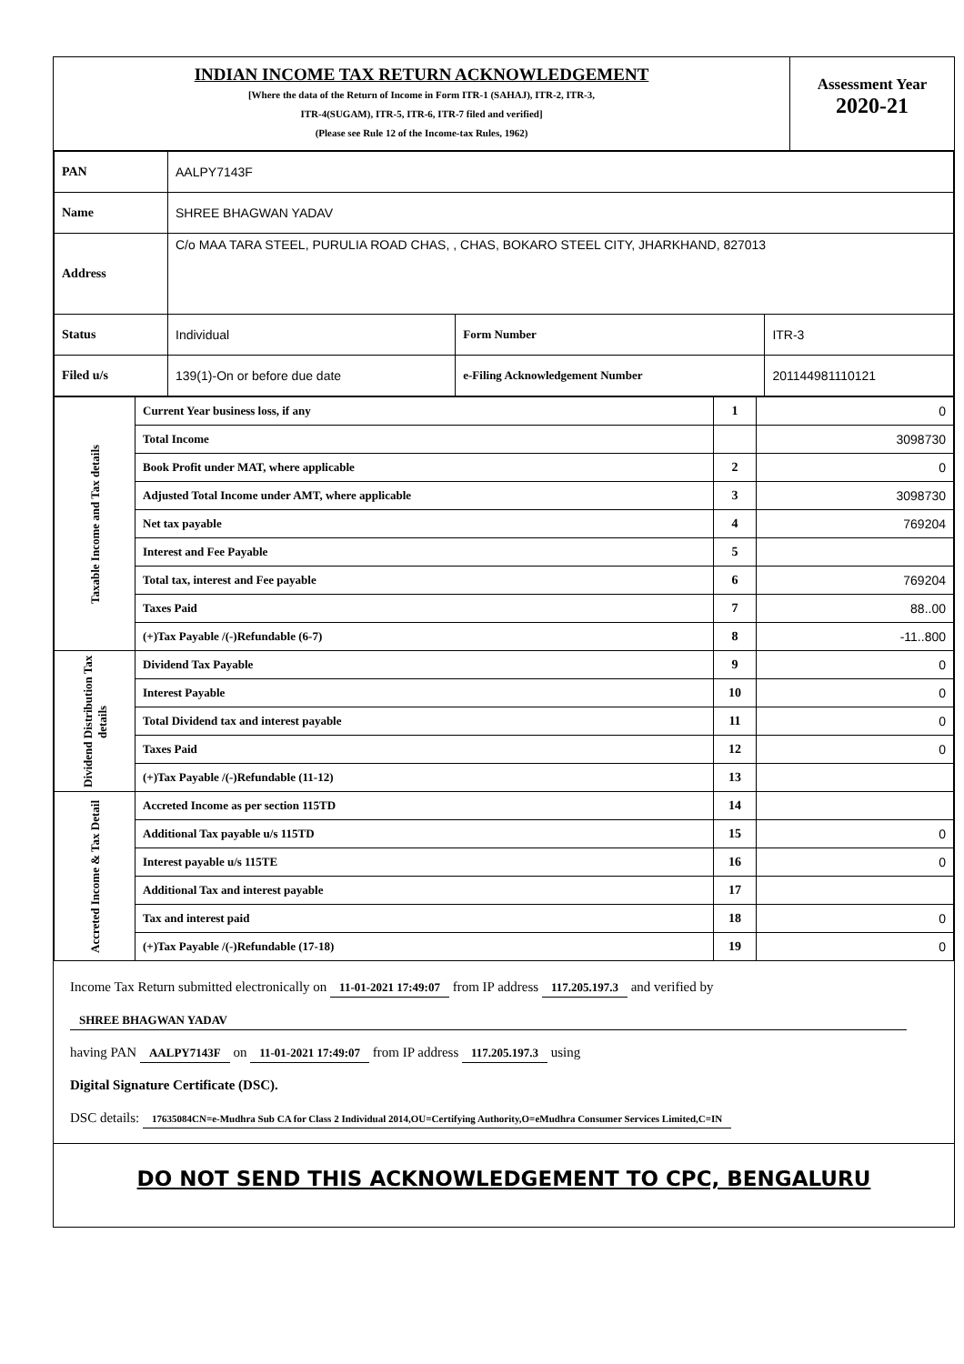INDIAN INCOME TAX RETURN ACKNOWLEDGEMENT
[Where the data of the Return of Income in Form ITR-1 (SAHAJ), ITR-2, ITR-3,
ITR-4(SUGAM), ITR-5, ITR-6, ITR-7 filed and verified]
(Please see Rule 12 of the Income-tax Rules, 1962)
Assessment Year
2020-21
| PAN | AALPY7143F | | |
| Name | SHREE BHAGWAN YADAV | | |
| Address | C/o MAA TARA STEEL, PURULIA ROAD CHAS, , CHAS, BOKARO STEEL CITY, JHARKHAND, 827013 | | |
| Status | Individual | Form Number | ITR-3 |
| Filed u/s | 139(1)-On or before due date | e-Filing Acknowledgement Number | 201144981110121 |
| Taxable Income and Tax details | Current Year business loss, if any | 1 | 0 |
| | Total Income | | 3098730 |
| | Book Profit under MAT, where applicable | 2 | 0 |
| | Adjusted Total Income under AMT, where applicable | 3 | 3098730 |
| | Net tax payable | 4 | 769204 |
| | Interest and Fee Payable | 5 | |
| | Total tax, interest and Fee payable | 6 | 769204 |
| | Taxes Paid | 7 | 88..00 |
| | (+)Tax Payable /(-)Refundable (6-7) | 8 | -11..800 |
| Dividend Distribution Tax details | Dividend Tax Payable | 9 | 0 |
| | Interest Payable | 10 | 0 |
| | Total Dividend tax and interest payable | 11 | 0 |
| | Taxes Paid | 12 | 0 |
| | (+)Tax Payable /(-)Refundable (11-12) | 13 | |
| Accreted Income & Tax Detail | Accreted Income as per section 115TD | 14 | |
| | Additional Tax payable u/s 115TD | 15 | 0 |
| | Interest payable u/s 115TE | 16 | 0 |
| | Additional Tax and interest payable | 17 | |
| | Tax and interest paid | 18 | 0 |
| | (+)Tax Payable /(-)Refundable (17-18) | 19 | 0 |
Income Tax Return submitted electronically on 11-01-2021 17:49:07 from IP address 117.205.197.3 and verified by
SHREE BHAGWAN YADAV
having PAN AALPY7143F on 11-01-2021 17:49:07 from IP address 117.205.197.3 using
Digital Signature Certificate (DSC).
DSC details: 17635084CN=e-Mudhra Sub CA for Class 2 Individual 2014,OU=Certifying Authority,O=eMudhra Consumer Services Limited,C=IN
DO NOT SEND THIS ACKNOWLEDGEMENT TO CPC, BENGALURU